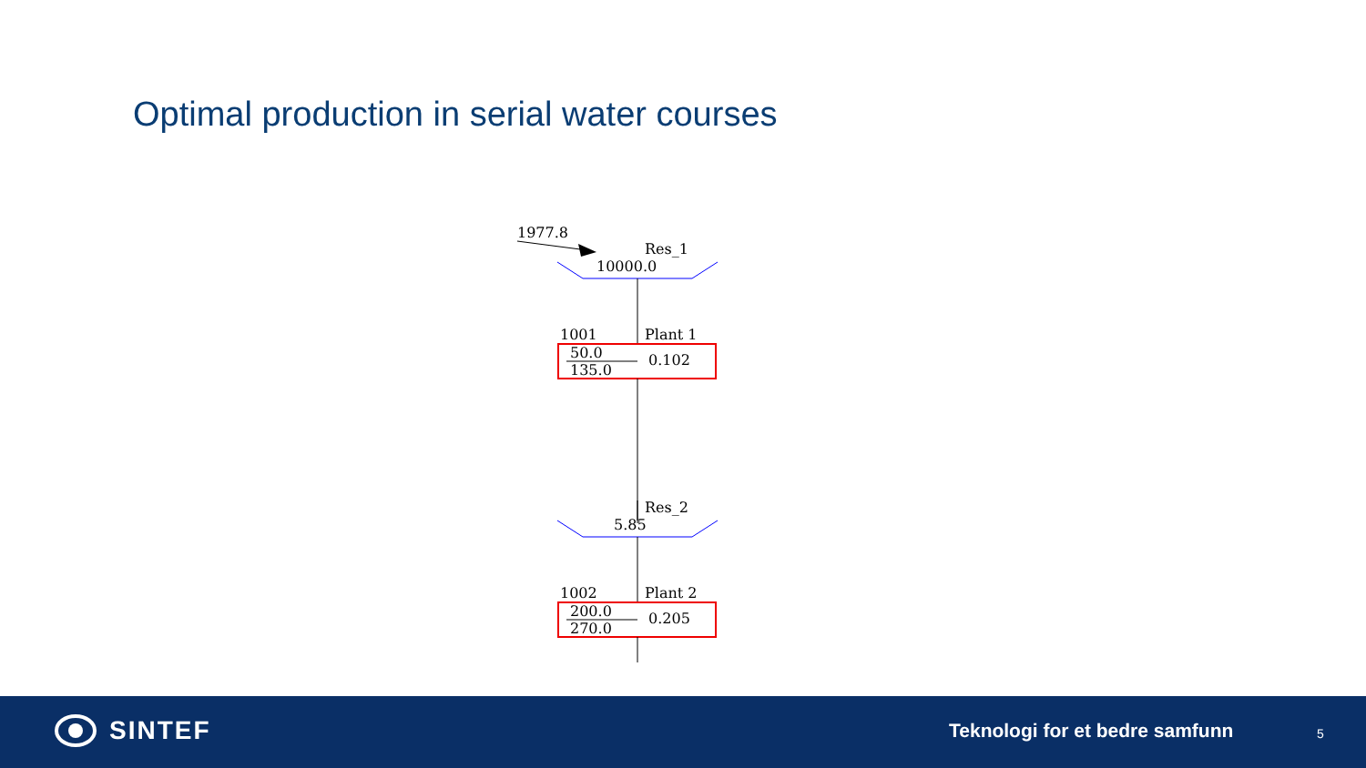Optimal production in serial water courses
1977.8
Res_1
10000.0
1001 Plant 1
50.0 0.102
135.0
Res_2
5.85
1002 Plant 2
200.0 0.205
270.0
SINTEF Teknologi for et bedre samfunn 5